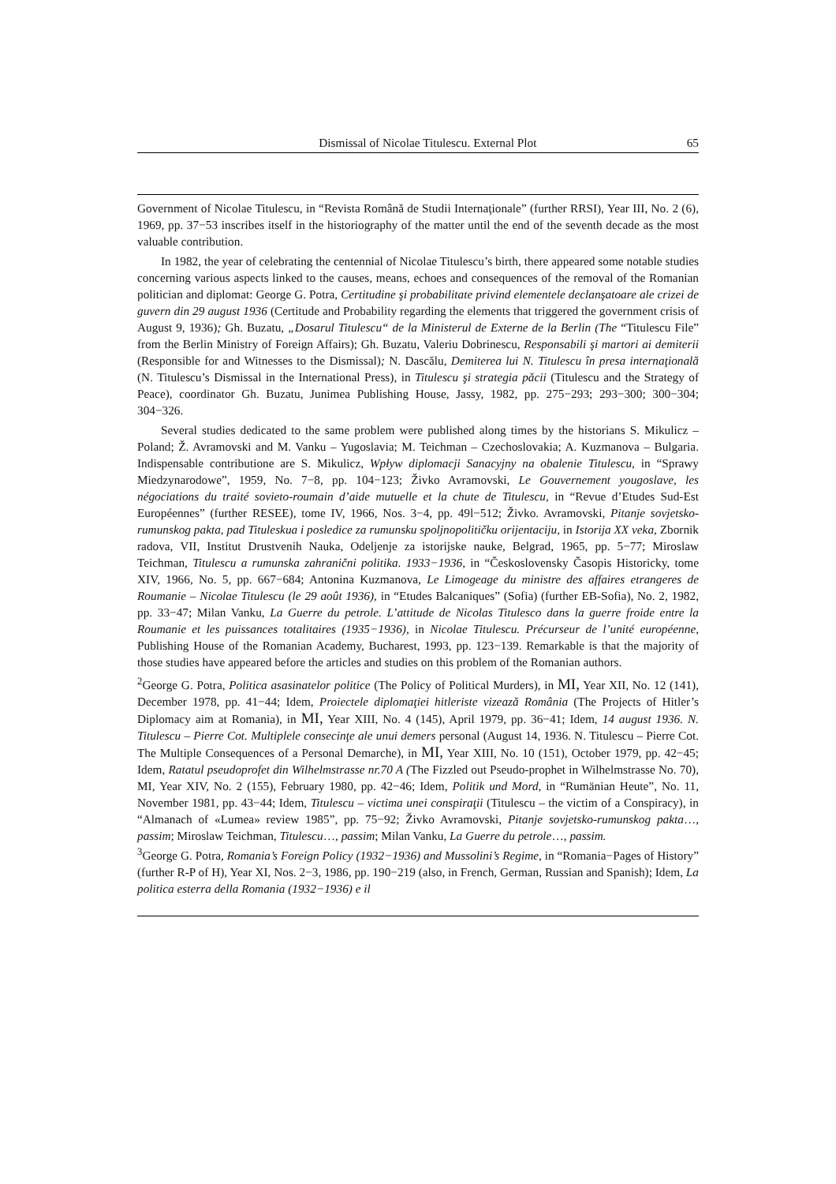Dismissal of Nicolae Titulescu. External Plot 65
Government of Nicolae Titulescu, in “Revista Română de Studii Internaţionale” (further RRSI), Year III, No. 2 (6), 1969, pp. 37−53 inscribes itself in the historiography of the matter until the end of the seventh decade as the most valuable contribution.
In 1982, the year of celebrating the centennial of Nicolae Titulescu’s birth, there appeared some notable studies concerning various aspects linked to the causes, means, echoes and consequences of the removal of the Romanian politician and diplomat: George G. Potra, Certitudine şi probabilitate privind elementele declanşatoare ale crizei de guvern din 29 august 1936 (Certitude and Probability regarding the elements that triggered the government crisis of August 9, 1936); Gh. Buzatu, „Dosarul Titulescu“ de la Ministerul de Externe de la Berlin (The “Titulescu File” from the Berlin Ministry of Foreign Affairs); Gh. Buzatu, Valeriu Dobrinescu, Responsabili şi martori ai demiterii (Responsible for and Witnesses to the Dismissal); N. Dascălu, Demiterea lui N. Titulescu în presa internaţională (N. Titulescu’s Dismissal in the International Press), in Titulescu şi strategia păcii (Titulescu and the Strategy of Peace), coordinator Gh. Buzatu, Junimea Publishing House, Jassy, 1982, pp. 275−293; 293−300; 300−304; 304−326.
Several studies dedicated to the same problem were published along times by the historians S. Mikulicz – Poland; Ž. Avramovski and M. Vanku – Yugoslavia; M. Teichman – Czechoslovakia; A. Kuzmanova – Bulgaria. Indispensable contributione are S. Mikulicz, Wpływ diplomacji Sanacyjny na obalenie Titulescu, in “Sprawy Miedzynarodowe”, 1959, No. 7−8, pp. 104−123; Živko Avramovski, Le Gouvernement yougoslave, les négociations du traité sovieto-roumain d’aide mutuelle et la chute de Titulescu, in “Revue d’Etudes Sud-Est Européennes” (further RESEE), tome IV, 1966, Nos. 3−4, pp. 49l−512; Živko. Avramovski, Pitanje sovjetsko-rumunskog pakta, pad Tituleskua i posledice za rumunsku spoljnopolitičku orijentaciju, in Istorija XX veka, Zbornik radova, VII, Institut Drustvenih Nauka, Odeljenje za istorijske nauke, Belgrad, 1965, pp. 5−77; Miroslaw Teichman, Titulescu a rumunska zahranični politika. 1933−1936, in “Československy Časopis Historicky, tome XIV, 1966, No. 5, pp. 667−684; Antonina Kuzmanova, Le Limogeage du ministre des affaires etrangeres de Roumanie – Nicolae Titulescu (le 29 août 1936), in “Etudes Balcaniques” (Sofia) (further EB-Sofia), No. 2, 1982, pp. 33−47; Milan Vanku, La Guerre du petrole. L’attitude de Nicolas Titulesco dans la guerre froide entre la Roumanie et les puissances totalitaires (1935−1936), in Nicolae Titulescu. Précurseur de l’unité européenne, Publishing House of the Romanian Academy, Bucharest, 1993, pp. 123−139. Remarkable is that the majority of those studies have appeared before the articles and studies on this problem of the Romanian authors.
<sup>2</sup> George G. Potra, Politica asasinatelor politice (The Policy of Political Murders), in MI, Year XII, No. 12 (141), December 1978, pp. 41−44; Idem, Proiectele diplomaţiei hitleriste vizează România (The Projects of Hitler’s Diplomacy aim at Romania), in MI, Year XIII, No. 4 (145), April 1979, pp. 36−41; Idem, 14 august 1936. N. Titulescu – Pierre Cot. Multiplele consecinţe ale unui demers personal (August 14, 1936. N. Titulescu – Pierre Cot. The Multiple Consequences of a Personal Demarche), in MI, Year XIII, No. 10 (151), October 1979, pp. 42−45; Idem, Ratatul pseudoprofet din Wilhelmstrasse nr.70 A (The Fizzled out Pseudo-prophet in Wilhelmstrasse No. 70), MI, Year XIV, No. 2 (155), February 1980, pp. 42−46; Idem, Politik und Mord, in “Rumänian Heute”, No. 11, November 1981, pp. 43−44; Idem, Titulescu – victima unei conspiraţii (Titulescu – the victim of a Conspiracy), in “Almanach of «Lumea» review 1985”, pp. 75−92; Živko Avramovski, Pitanje sovjetsko-rumunskog pakta…, passim; Miroslaw Teichman, Titulescu…, passim; Milan Vanku, La Guerre du petrole…, passim.
<sup>3</sup> George G. Potra, Romania’s Foreign Policy (1932−1936) and Mussolini’s Regime, in “Romania−Pages of History” (further R-P of H), Year XI, Nos. 2−3, 1986, pp. 190−219 (also, in French, German, Russian and Spanish); Idem, La politica esterra della Romania (1932−1936) e il